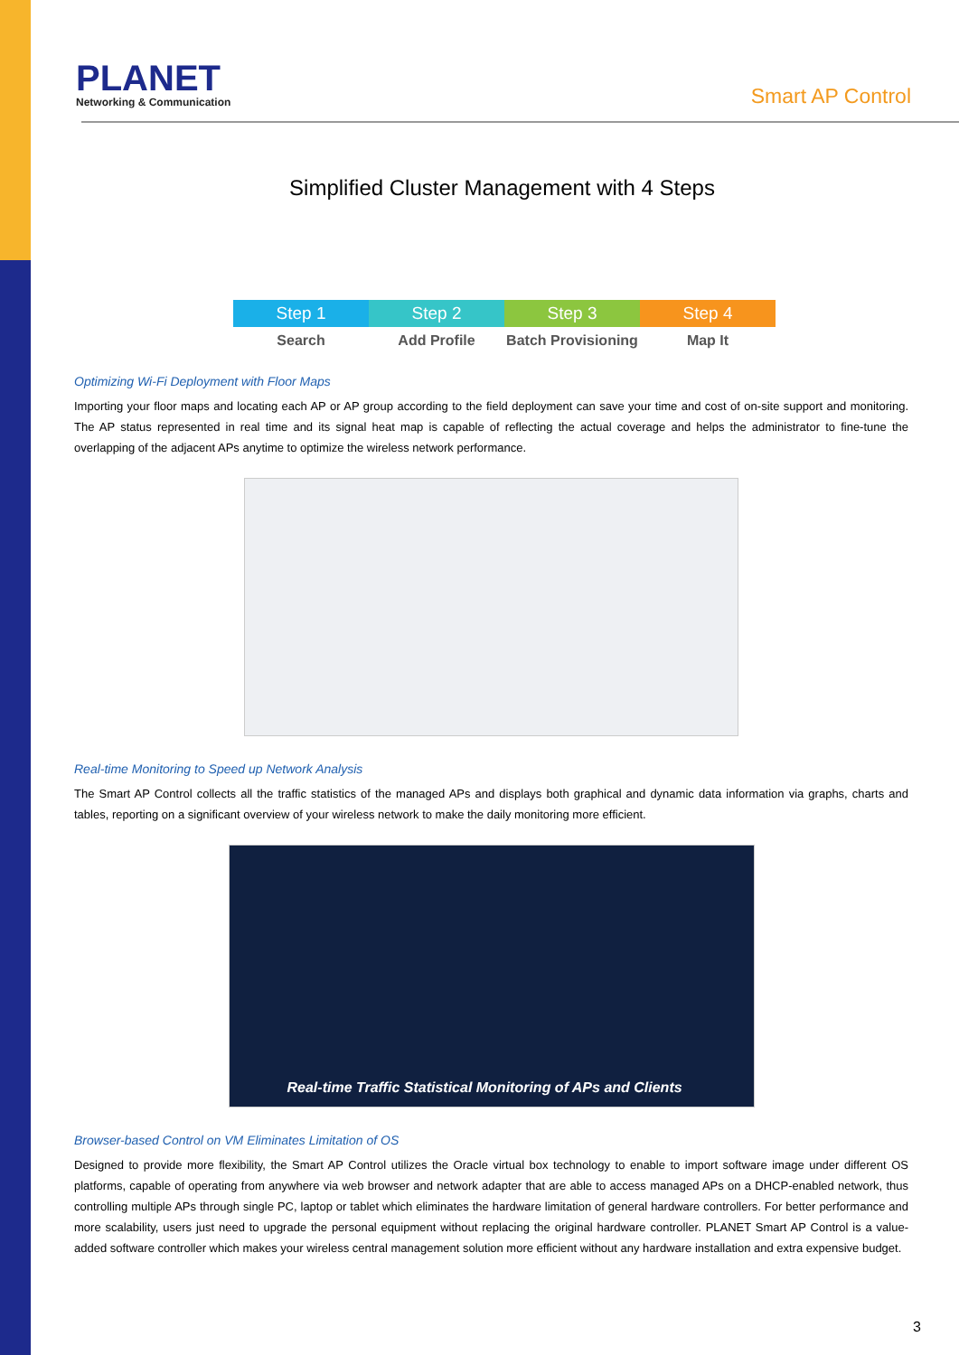PLANET
Networking & Communication
Smart AP Control
Simplified Cluster Management with 4 Steps
Step 1
Search
Step 2
Add Profile
Step 3
Batch Provisioning
Step 4
Map It
Optimizing Wi-Fi Deployment with Floor Maps
Importing your floor maps and locating each AP or AP group according to the field deployment can save your time and cost of on-site support and monitoring. The AP status represented in real time and its signal heat map is capable of reflecting the actual coverage and helps the administrator to fine-tune the overlapping of the adjacent APs anytime to optimize the wireless network performance.
Real-time Monitoring to Speed up Network Analysis
The Smart AP Control collects all the traffic statistics of the managed APs and displays both graphical and dynamic data information via graphs, charts and tables, reporting on a significant overview of your wireless network to make the daily monitoring more efficient.
Real-time Traffic Statistical Monitoring of APs and Clients
Browser-based Control on VM Eliminates Limitation of OS
Designed to provide more flexibility, the Smart AP Control utilizes the Oracle virtual box technology to enable to import software image under different OS platforms, capable of operating from anywhere via web browser and network adapter that are able to access managed APs on a DHCP-enabled network, thus controlling multiple APs through single PC, laptop or tablet which eliminates the hardware limitation of general hardware controllers. For better performance and more scalability, users just need to upgrade the personal equipment without replacing the original hardware controller. PLANET Smart AP Control is a value-added software controller which makes your wireless central management solution more efficient without any hardware installation and extra expensive budget.
3